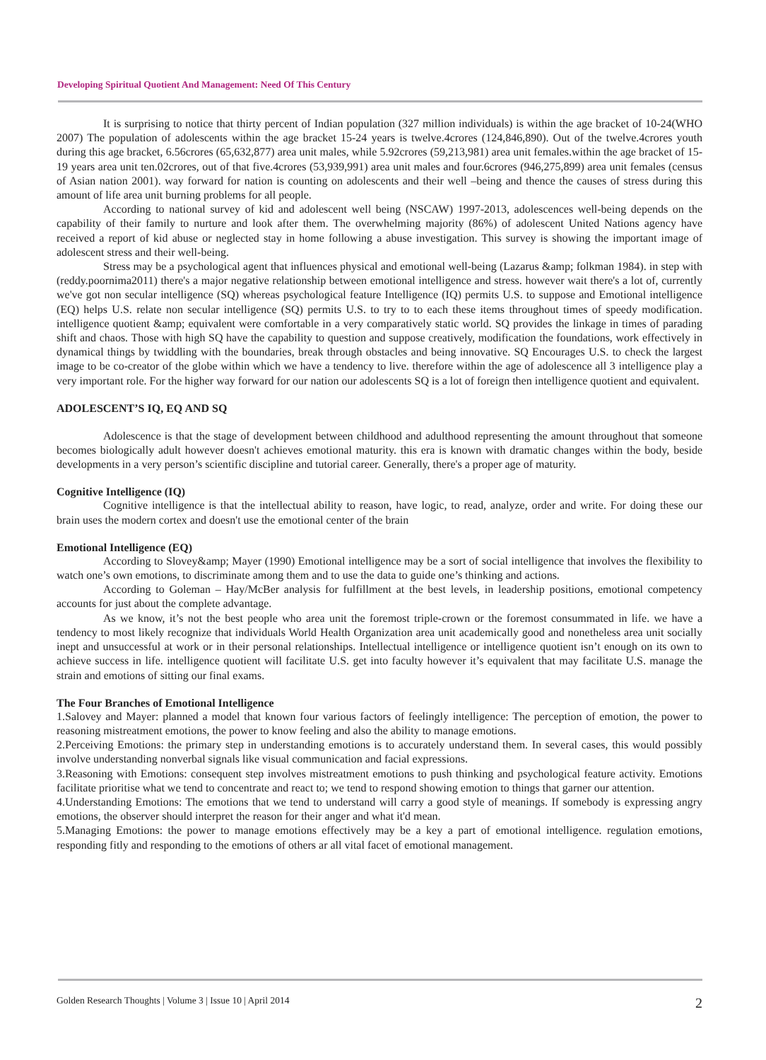Developing Spiritual Quotient And Management: Need Of This Century
It is surprising to notice that thirty percent of Indian population (327 million individuals) is within the age bracket of 10-24(WHO 2007) The population of adolescents within the age bracket 15-24 years is twelve.4crores (124,846,890). Out of the twelve.4crores youth during this age bracket, 6.56crores (65,632,877) area unit males, while 5.92crores (59,213,981) area unit females.within the age bracket of 15-19 years area unit ten.02crores, out of that five.4crores (53,939,991) area unit males and four.6crores (946,275,899) area unit females (census of Asian nation 2001). way forward for nation is counting on adolescents and their well –being and thence the causes of stress during this amount of life area unit burning problems for all people.
According to national survey of kid and adolescent well being (NSCAW) 1997-2013, adolescences well-being depends on the capability of their family to nurture and look after them. The overwhelming majority (86%) of adolescent United Nations agency have received a report of kid abuse or neglected stay in home following a abuse investigation. This survey is showing the important image of adolescent stress and their well-being.
Stress may be a psychological agent that influences physical and emotional well-being (Lazarus &amp; folkman 1984). in step with (reddy.poornima2011) there's a major negative relationship between emotional intelligence and stress. however wait there's a lot of, currently we've got non secular intelligence (SQ) whereas psychological feature Intelligence (IQ) permits U.S. to suppose and Emotional intelligence (EQ) helps U.S. relate non secular intelligence (SQ) permits U.S. to try to to each these items throughout times of speedy modification. intelligence quotient &amp; equivalent were comfortable in a very comparatively static world. SQ provides the linkage in times of parading shift and chaos. Those with high SQ have the capability to question and suppose creatively, modification the foundations, work effectively in dynamical things by twiddling with the boundaries, break through obstacles and being innovative. SQ Encourages U.S. to check the largest image to be co-creator of the globe within which we have a tendency to live. therefore within the age of adolescence all 3 intelligence play a very important role. For the higher way forward for our nation our adolescents SQ is a lot of foreign then intelligence quotient and equivalent.
ADOLESCENT’S IQ, EQ AND SQ
Adolescence is that the stage of development between childhood and adulthood representing the amount throughout that someone becomes biologically adult however doesn't achieves emotional maturity. this era is known with dramatic changes within the body, beside developments in a very person’s scientific discipline and tutorial career. Generally, there's a proper age of maturity.
Cognitive Intelligence (IQ)
Cognitive intelligence is that the intellectual ability to reason, have logic, to read, analyze, order and write. For doing these our brain uses the modern cortex and doesn't use the emotional center of the brain
Emotional Intelligence (EQ)
According to Slovey&amp; Mayer (1990) Emotional intelligence may be a sort of social intelligence that involves the flexibility to watch one’s own emotions, to discriminate among them and to use the data to guide one’s thinking and actions.
According to Goleman – Hay/McBer analysis for fulfillment at the best levels, in leadership positions, emotional competency accounts for just about the complete advantage.
As we know, it’s not the best people who area unit the foremost triple-crown or the foremost consummated in life. we have a tendency to most likely recognize that individuals World Health Organization area unit academically good and nonetheless area unit socially inept and unsuccessful at work or in their personal relationships. Intellectual intelligence or intelligence quotient isn’t enough on its own to achieve success in life. intelligence quotient will facilitate U.S. get into faculty however it’s equivalent that may facilitate U.S. manage the strain and emotions of sitting our final exams.
The Four Branches of Emotional Intelligence
1.Salovey and Mayer: planned a model that known four various factors of feelingly intelligence: The perception of emotion, the power to reasoning mistreatment emotions, the power to know feeling and also the ability to manage emotions.
2.Perceiving Emotions: the primary step in understanding emotions is to accurately understand them. In several cases, this would possibly involve understanding nonverbal signals like visual communication and facial expressions.
3.Reasoning with Emotions: consequent step involves mistreatment emotions to push thinking and psychological feature activity. Emotions facilitate prioritise what we tend to concentrate and react to; we tend to respond showing emotion to things that garner our attention.
4.Understanding Emotions: The emotions that we tend to understand will carry a good style of meanings. If somebody is expressing angry emotions, the observer should interpret the reason for their anger and what it'd mean.
5.Managing Emotions: the power to manage emotions effectively may be a key a part of emotional intelligence. regulation emotions, responding fitly and responding to the emotions of others ar all vital facet of emotional management.
Golden Research Thoughts | Volume 3 | Issue 10 | April 2014 2